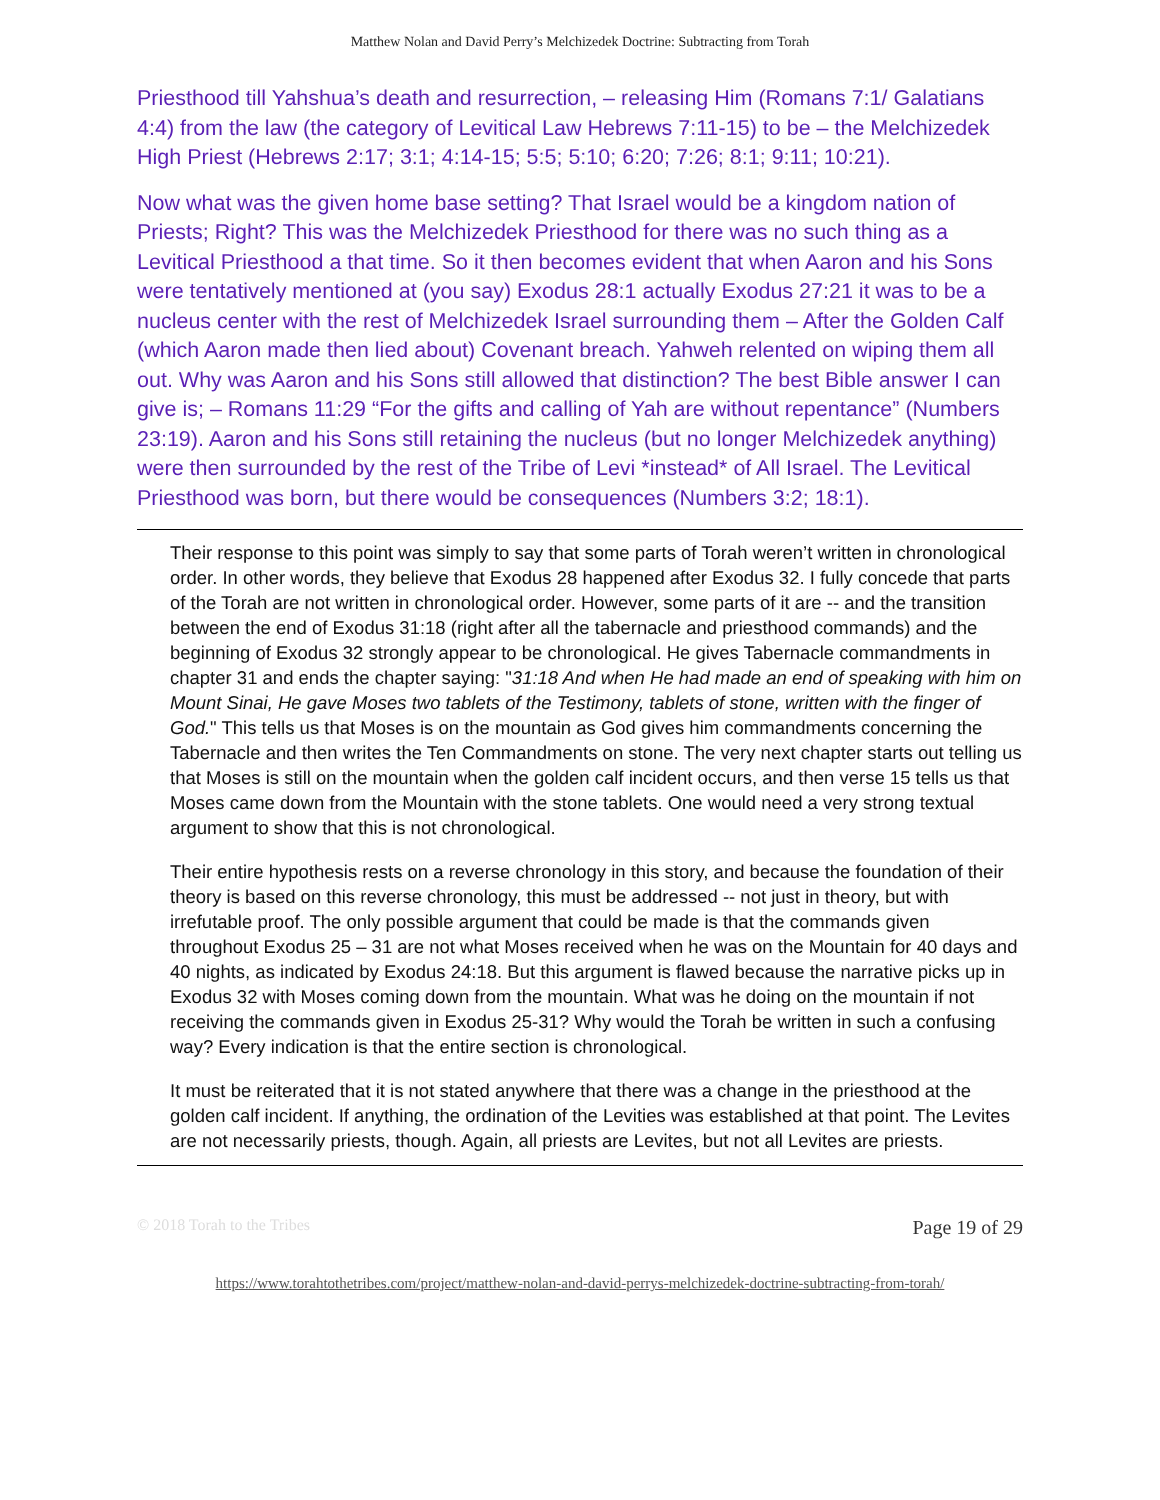Matthew Nolan and David Perry’s Melchizedek Doctrine: Subtracting from Torah
Priesthood till Yahshua’s death and resurrection, – releasing Him (Romans 7:1/ Galatians 4:4) from the law (the category of Levitical Law Hebrews 7:11-15) to be – the Melchizedek High Priest (Hebrews 2:17; 3:1; 4:14-15; 5:5; 5:10; 6:20; 7:26; 8:1; 9:11; 10:21).
Now what was the given home base setting? That Israel would be a kingdom nation of Priests; Right? This was the Melchizedek Priesthood for there was no such thing as a Levitical Priesthood a that time. So it then becomes evident that when Aaron and his Sons were tentatively mentioned at (you say) Exodus 28:1 actually Exodus 27:21 it was to be a nucleus center with the rest of Melchizedek Israel surrounding them – After the Golden Calf (which Aaron made then lied about) Covenant breach. Yahweh relented on wiping them all out. Why was Aaron and his Sons still allowed that distinction? The best Bible answer I can give is; – Romans 11:29 “For the gifts and calling of Yah are without repentance” (Numbers 23:19). Aaron and his Sons still retaining the nucleus (but no longer Melchizedek anything) were then surrounded by the rest of the Tribe of Levi *instead* of All Israel. The Levitical Priesthood was born, but there would be consequences (Numbers 3:2; 18:1).
Their response to this point was simply to say that some parts of Torah weren’t written in chronological order. In other words, they believe that Exodus 28 happened after Exodus 32. I fully concede that parts of the Torah are not written in chronological order. However, some parts of it are -- and the transition between the end of Exodus 31:18 (right after all the tabernacle and priesthood commands) and the beginning of Exodus 32 strongly appear to be chronological. He gives Tabernacle commandments in chapter 31 and ends the chapter saying: "31:18 And when He had made an end of speaking with him on Mount Sinai, He gave Moses two tablets of the Testimony, tablets of stone, written with the finger of God." This tells us that Moses is on the mountain as God gives him commandments concerning the Tabernacle and then writes the Ten Commandments on stone. The very next chapter starts out telling us that Moses is still on the mountain when the golden calf incident occurs, and then verse 15 tells us that Moses came down from the Mountain with the stone tablets. One would need a very strong textual argument to show that this is not chronological.
Their entire hypothesis rests on a reverse chronology in this story, and because the foundation of their theory is based on this reverse chronology, this must be addressed -- not just in theory, but with irrefutable proof. The only possible argument that could be made is that the commands given throughout Exodus 25 – 31 are not what Moses received when he was on the Mountain for 40 days and 40 nights, as indicated by Exodus 24:18. But this argument is flawed because the narrative picks up in Exodus 32 with Moses coming down from the mountain. What was he doing on the mountain if not receiving the commands given in Exodus 25-31? Why would the Torah be written in such a confusing way? Every indication is that the entire section is chronological.
It must be reiterated that it is not stated anywhere that there was a change in the priesthood at the golden calf incident. If anything, the ordination of the Levities was established at that point. The Levites are not necessarily priests, though. Again, all priests are Levites, but not all Levites are priests.
© 2018 Torah to the Tribes Page 19 of 29
https://www.torahtothetribes.com/project/matthew-nolan-and-david-perrys-melchizedek-doctrine-subtracting-from-torah/